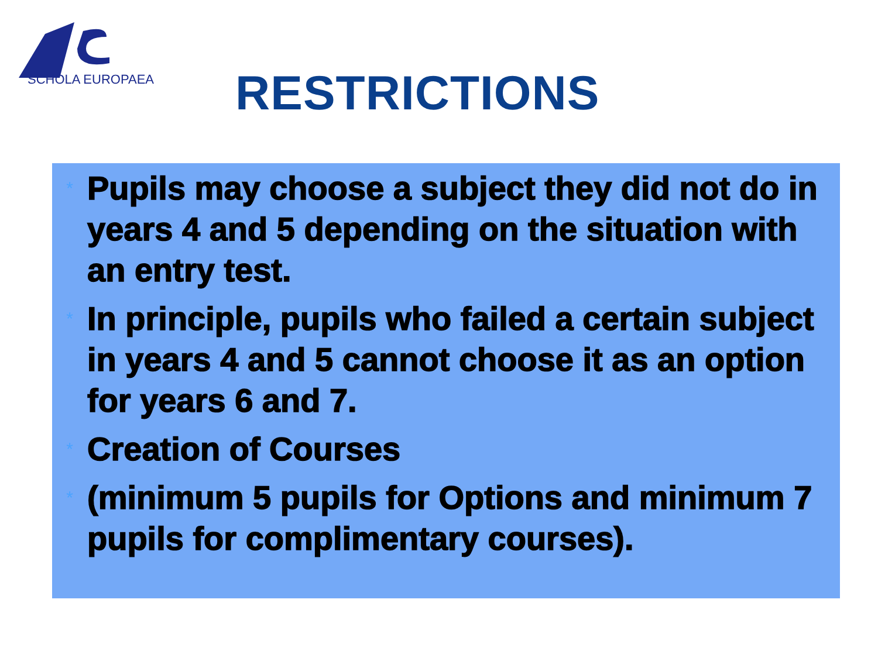SCHOLA EUROPAEA
RESTRICTIONS
* Pupils may choose a subject they did not do in years 4 and 5 depending on the situation with an entry test.
* In principle, pupils who failed a certain subject in years 4 and 5 cannot choose it as an option for years 6 and 7.
* Creation of Courses
* (minimum 5 pupils for Options and minimum 7 pupils for complimentary courses).